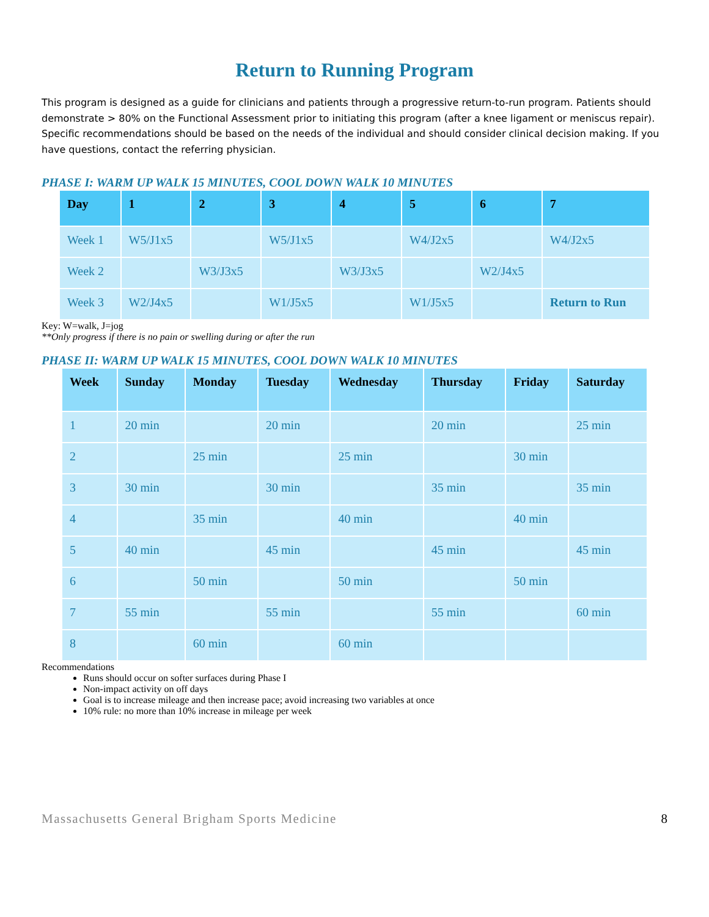Return to Running Program
This program is designed as a guide for clinicians and patients through a progressive return-to-run program. Patients should demonstrate > 80% on the Functional Assessment prior to initiating this program (after a knee ligament or meniscus repair). Specific recommendations should be based on the needs of the individual and should consider clinical decision making. If you have questions, contact the referring physician.
PHASE I: WARM UP WALK 15 MINUTES, COOL DOWN WALK 10 MINUTES
| Day | 1 | 2 | 3 | 4 | 5 | 6 | 7 |
| --- | --- | --- | --- | --- | --- | --- | --- |
| Week 1 | W5/J1x5 | | W5/J1x5 | | W4/J2x5 | | W4/J2x5 |
| Week 2 | | W3/J3x5 | | W3/J3x5 | | W2/J4x5 | |
| Week 3 | W2/J4x5 | | W1/J5x5 | | W1/J5x5 | | Return to Run |
Key: W=walk, J=jog
**Only progress if there is no pain or swelling during or after the run
PHASE II: WARM UP WALK 15 MINUTES, COOL DOWN WALK 10 MINUTES
| Week | Sunday | Monday | Tuesday | Wednesday | Thursday | Friday | Saturday |
| --- | --- | --- | --- | --- | --- | --- | --- |
| 1 | 20 min | | 20 min | | 20 min | | 25 min |
| 2 | | 25 min | | 25 min | | 30 min | |
| 3 | 30 min | | 30 min | | 35 min | | 35 min |
| 4 | | 35 min | | 40 min | | 40 min | |
| 5 | 40 min | | 45 min | | 45 min | | 45 min |
| 6 | | 50 min | | 50 min | | 50 min | |
| 7 | 55 min | | 55 min | | 55 min | | 60 min |
| 8 | | 60 min | | 60 min | | | |
Recommendations
Runs should occur on softer surfaces during Phase I
Non-impact activity on off days
Goal is to increase mileage and then increase pace; avoid increasing two variables at once
10% rule: no more than 10% increase in mileage per week
Massachusetts General Brigham Sports Medicine 8